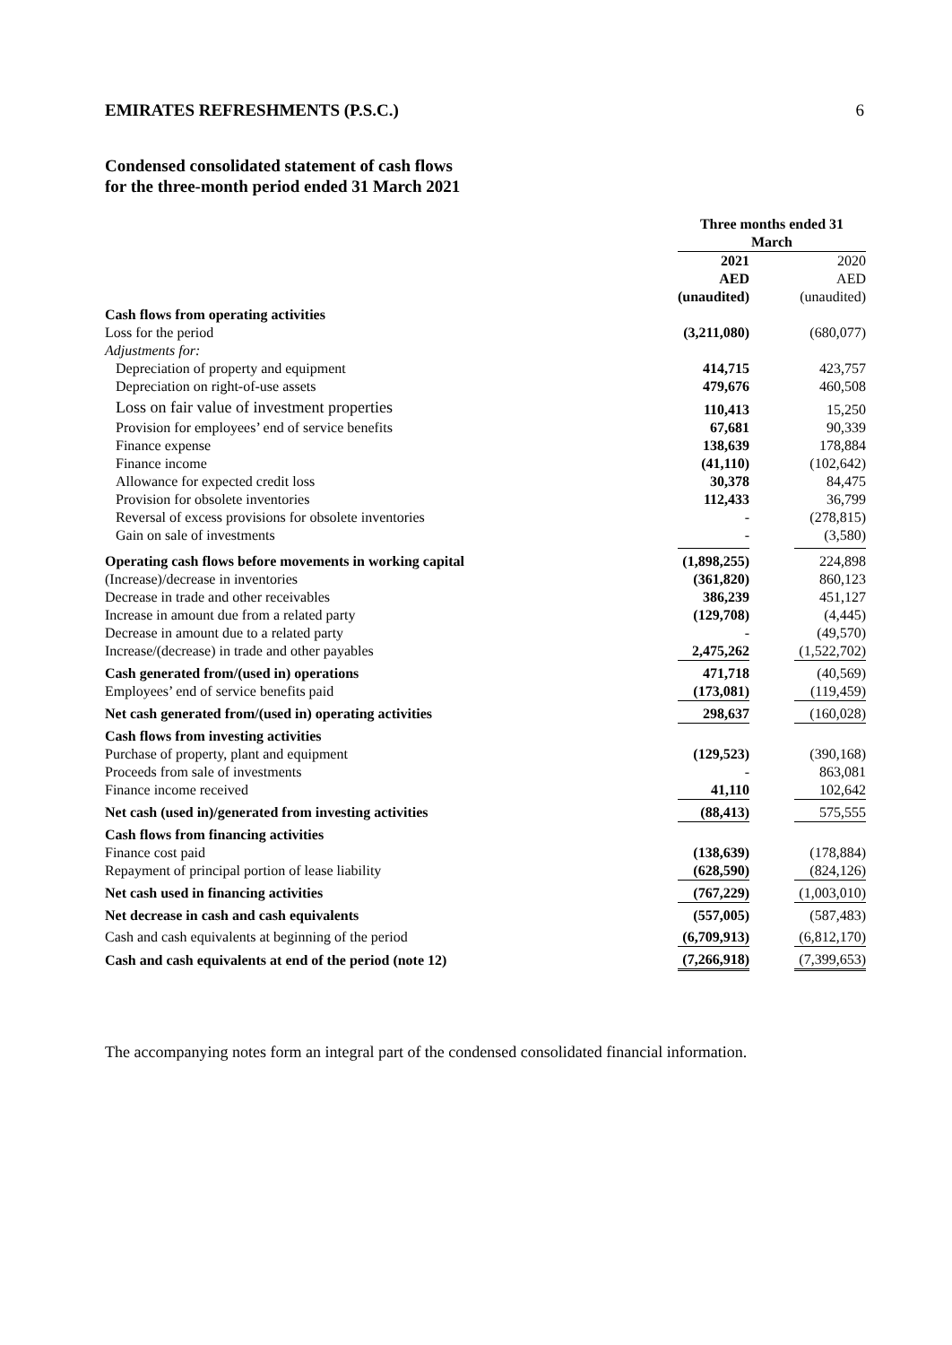EMIRATES REFRESHMENTS (P.S.C.) 6
Condensed consolidated statement of cash flows
for the three-month period ended 31 March 2021
| | Three months ended 31 March | | |
| | 2021 | | 2020 |
| | AED | | AED |
| | (unaudited) | | (unaudited) |
| Cash flows from operating activities | | | |
| Loss for the period | (3,211,080) | | (680,077) |
| Adjustments for: | | | |
| Depreciation of property and equipment | 414,715 | | 423,757 |
| Depreciation on right-of-use assets | 479,676 | | 460,508 |
| Loss on fair value of investment properties | 110,413 | | 15,250 |
| Provision for employees’ end of service benefits | 67,681 | | 90,339 |
| Finance expense | 138,639 | | 178,884 |
| Finance income | (41,110) | | (102,642) |
| Allowance for expected credit loss | 30,378 | | 84,475 |
| Provision for obsolete inventories | 112,433 | | 36,799 |
| Reversal of excess provisions for obsolete inventories | - | | (278,815) |
| Gain on sale of investments | - | | (3,580) |
| Operating cash flows before movements in working capital | (1,898,255) | | 224,898 |
| (Increase)/decrease in inventories | (361,820) | | 860,123 |
| Decrease in trade and other receivables | 386,239 | | 451,127 |
| Increase in amount due from a related party | (129,708) | | (4,445) |
| Decrease in amount due to a related party | - | | (49,570) |
| Increase/(decrease) in trade and other payables | 2,475,262 | | (1,522,702) |
| Cash generated from/(used in) operations | 471,718 | | (40,569) |
| Employees’ end of service benefits paid | (173,081) | | (119,459) |
| Net cash generated from/(used in) operating activities | 298,637 | | (160,028) |
| Cash flows from investing activities | | | |
| Purchase of property, plant and equipment | (129,523) | | (390,168) |
| Proceeds from sale of investments | - | | 863,081 |
| Finance income received | 41,110 | | 102,642 |
| Net cash (used in)/generated from investing activities | (88,413) | | 575,555 |
| Cash flows from financing activities | | | |
| Finance cost paid | (138,639) | | (178,884) |
| Repayment of principal portion of lease liability | (628,590) | | (824,126) |
| Net cash used in financing activities | (767,229) | | (1,003,010) |
| Net decrease in cash and cash equivalents | (557,005) | | (587,483) |
| Cash and cash equivalents at beginning of the period | (6,709,913) | | (6,812,170) |
| Cash and cash equivalents at end of the period (note 12) | (7,266,918) | | (7,399,653) |
The accompanying notes form an integral part of the condensed consolidated financial information.